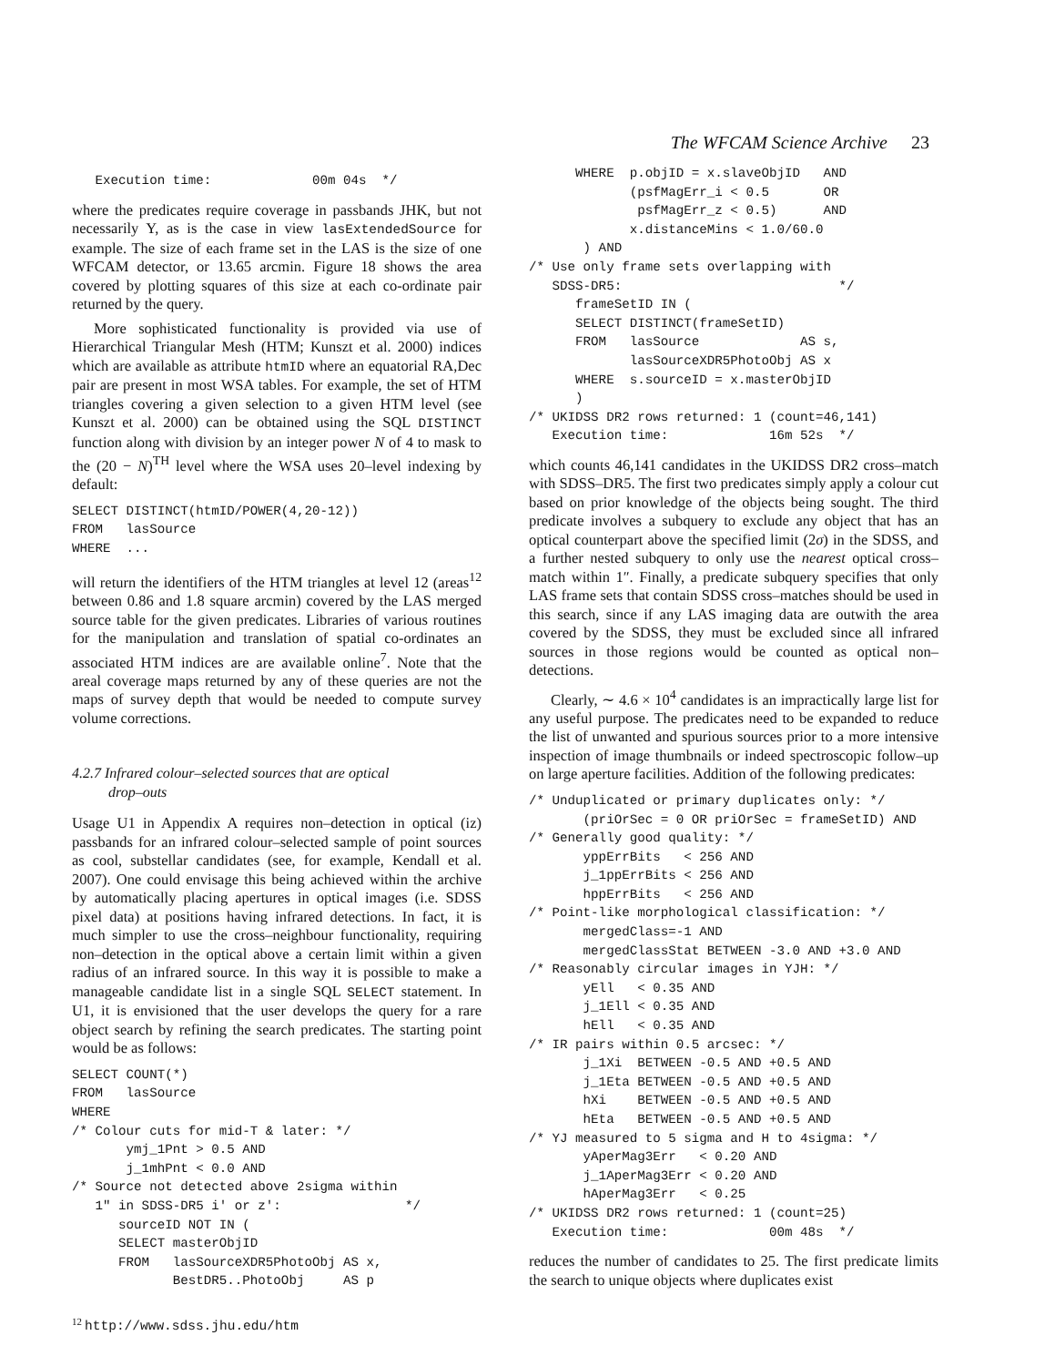The WFCAM Science Archive 23
   Execution time:             00m 04s  */
where the predicates require coverage in passbands JHK, but not necessarily Y, as is the case in view lasExtendedSource for example. The size of each frame set in the LAS is the size of one WFCAM detector, or 13.65 arcmin. Figure 18 shows the area covered by plotting squares of this size at each co-ordinate pair returned by the query.
More sophisticated functionality is provided via use of Hierarchical Triangular Mesh (HTM; Kunszt et al. 2000) indices which are available as attribute htmID where an equatorial RA,Dec pair are present in most WSA tables. For example, the set of HTM triangles covering a given selection to a given HTM level (see Kunszt et al. 2000) can be obtained using the SQL DISTINCT function along with division by an integer power N of 4 to mask to the (20 − N)<sup>TH</sup> level where the WSA uses 20–level indexing by default:
SELECT DISTINCT(htmID/POWER(4,20-12))
FROM   lasSource
WHERE  ...
will return the identifiers of the HTM triangles at level 12 (areas<sup>12</sup> between 0.86 and 1.8 square arcmin) covered by the LAS merged source table for the given predicates. Libraries of various routines for the manipulation and translation of spatial co-ordinates an associated HTM indices are are available online<sup>7</sup>. Note that the areal coverage maps returned by any of these queries are not the maps of survey depth that would be needed to compute survey volume corrections.
4.2.7 Infrared colour–selected sources that are optical
drop–outs
Usage U1 in Appendix A requires non–detection in optical (iz) passbands for an infrared colour–selected sample of point sources as cool, substellar candidates (see, for example, Kendall et al. 2007). One could envisage this being achieved within the archive by automatically placing apertures in optical images (i.e. SDSS pixel data) at positions having infrared detections. In fact, it is much simpler to use the cross–neighbour functionality, requiring non–detection in the optical above a certain limit within a given radius of an infrared source. In this way it is possible to make a manageable candidate list in a single SQL SELECT statement. In U1, it is envisioned that the user develops the query for a rare object search by refining the search predicates. The starting point would be as follows:
SELECT COUNT(*)
FROM   lasSource
WHERE
/* Colour cuts for mid-T & later: */
       ymj_1Pnt > 0.5 AND
       j_1mhPnt < 0.0 AND
/* Source not detected above 2sigma within
   1" in SDSS-DR5 i' or z':                */
      sourceID NOT IN (
      SELECT masterObjID
      FROM   lasSourceXDR5PhotoObj AS x,
             BestDR5..PhotoObj     AS p
<sup>12</sup> http://www.sdss.jhu.edu/htm
      WHERE  p.objID = x.slaveObjID   AND
             (psfMagErr_i < 0.5       OR
              psfMagErr_z < 0.5)      AND
             x.distanceMins < 1.0/60.0
       ) AND
/* Use only frame sets overlapping with
   SDSS-DR5:                            */
      frameSetID IN (
      SELECT DISTINCT(frameSetID)
      FROM   lasSource             AS s,
             lasSourceXDR5PhotoObj AS x
      WHERE  s.sourceID = x.masterObjID
      )
/* UKIDSS DR2 rows returned: 1 (count=46,141)
   Execution time:             16m 52s  */
which counts 46,141 candidates in the UKIDSS DR2 cross–match with SDSS–DR5. The first two predicates simply apply a colour cut based on prior knowledge of the objects being sought. The third predicate involves a subquery to exclude any object that has an optical counterpart above the specified limit (2σ) in the SDSS, and a further nested subquery to only use the nearest optical cross–match within 1″. Finally, a predicate subquery specifies that only LAS frame sets that contain SDSS cross–matches should be used in this search, since if any LAS imaging data are outwith the area covered by the SDSS, they must be excluded since all infrared sources in those regions would be counted as optical non–detections.
Clearly, ∼ 4.6 × 10<sup>4</sup> candidates is an impractically large list for any useful purpose. The predicates need to be expanded to reduce the list of unwanted and spurious sources prior to a more intensive inspection of image thumbnails or indeed spectroscopic follow–up on large aperture facilities. Addition of the following predicates:
/* Unduplicated or primary duplicates only: */
       (priOrSec = 0 OR priOrSec = frameSetID) AND
/* Generally good quality: */
       yppErrBits   < 256 AND
       j_1ppErrBits < 256 AND
       hppErrBits   < 256 AND
/* Point-like morphological classification: */
       mergedClass=-1 AND
       mergedClassStat BETWEEN -3.0 AND +3.0 AND
/* Reasonably circular images in YJH: */
       yEll   < 0.35 AND
       j_1Ell < 0.35 AND
       hEll   < 0.35 AND
/* IR pairs within 0.5 arcsec: */
       j_1Xi  BETWEEN -0.5 AND +0.5 AND
       j_1Eta BETWEEN -0.5 AND +0.5 AND
       hXi    BETWEEN -0.5 AND +0.5 AND
       hEta   BETWEEN -0.5 AND +0.5 AND
/* YJ measured to 5 sigma and H to 4sigma: */
       yAperMag3Err   < 0.20 AND
       j_1AperMag3Err < 0.20 AND
       hAperMag3Err   < 0.25
/* UKIDSS DR2 rows returned: 1 (count=25)
   Execution time:             00m 48s  */
reduces the number of candidates to 25. The first predicate limits the search to unique objects where duplicates exist